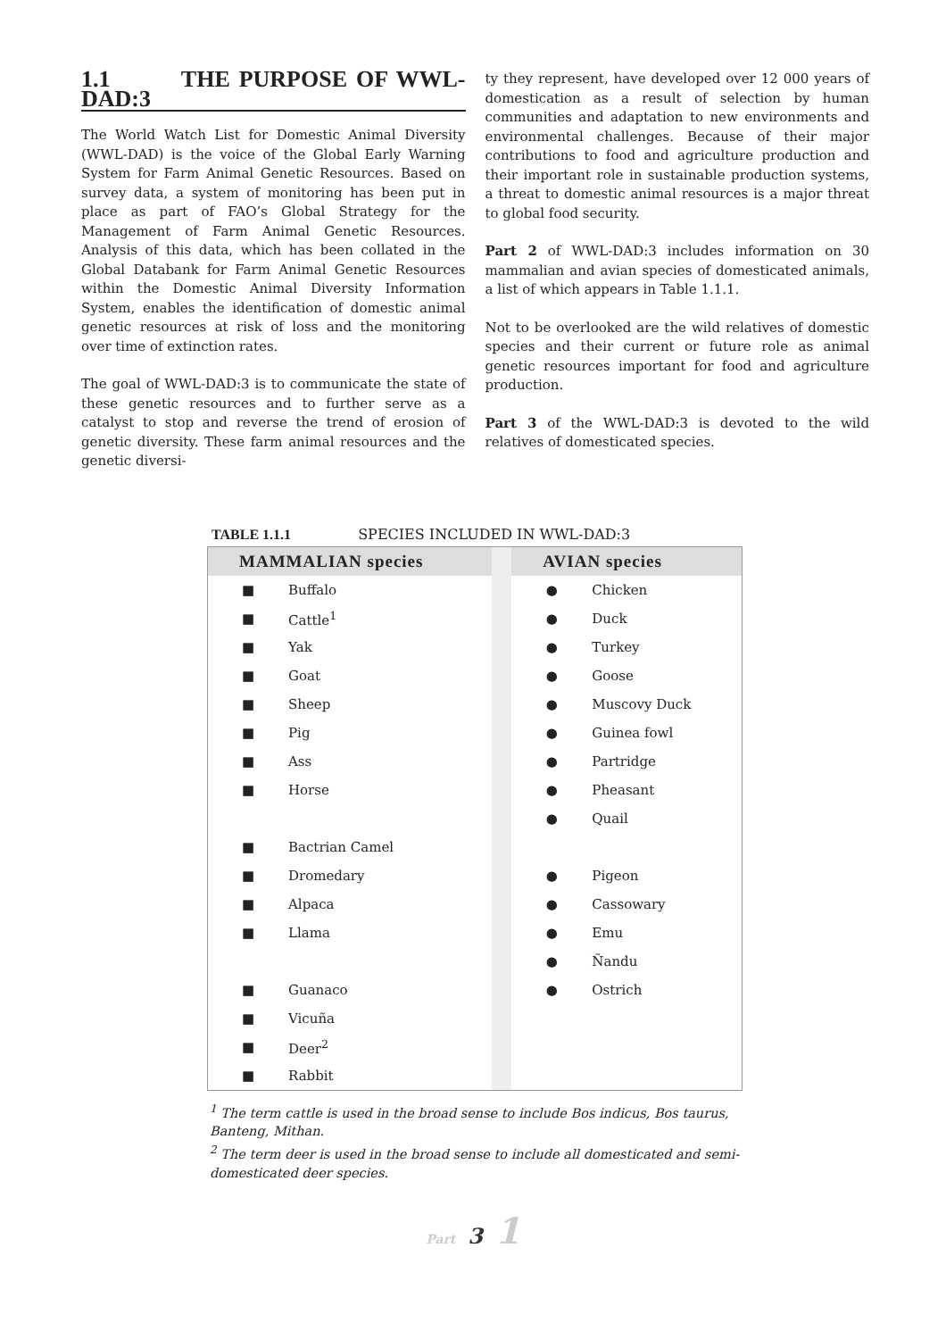1.1 THE PURPOSE OF WWL-DAD:3
The World Watch List for Domestic Animal Diversity (WWL-DAD) is the voice of the Global Early Warning System for Farm Animal Genetic Resources. Based on survey data, a system of monitoring has been put in place as part of FAO’s Global Strategy for the Management of Farm Animal Genetic Resources. Analysis of this data, which has been collated in the Global Databank for Farm Animal Genetic Resources within the Domestic Animal Diversity Information System, enables the identification of domestic animal genetic resources at risk of loss and the monitoring over time of extinction rates.
The goal of WWL-DAD:3 is to communicate the state of these genetic resources and to further serve as a catalyst to stop and reverse the trend of erosion of genetic diversity. These farm animal resources and the genetic diversi-
ty they represent, have developed over 12 000 years of domestication as a result of selection by human communities and adaptation to new environments and environmental challenges. Because of their major contributions to food and agriculture production and their important role in sustainable production systems, a threat to domestic animal resources is a major threat to global food security.
Part 2 of WWL-DAD:3 includes information on 30 mammalian and avian species of domesticated animals, a list of which appears in Table 1.1.1.
Not to be overlooked are the wild relatives of domestic species and their current or future role as animal genetic resources important for food and agriculture production.
Part 3 of the WWL-DAD:3 is devoted to the wild relatives of domesticated species.
TABLE 1.1.1 SPECIES INCLUDED IN WWL-DAD:3
| MAMMALIAN species | | | AVIAN species | |
| ■ | Buffalo | | ● | Chicken |
| ■ | Cattle<sup>1</sup> | | ● | Duck |
| ■ | Yak | | ● | Turkey |
| ■ | Goat | | ● | Goose |
| ■ | Sheep | | ● | Muscovy Duck |
| ■ | Pig | | ● | Guinea fowl |
| ■ | Ass | | ● | Partridge |
| ■ | Horse | | ● | Pheasant |
| | | | ● | Quail |
| ■ | Bactrian Camel | | | |
| ■ | Dromedary | | ● | Pigeon |
| ■ | Alpaca | | ● | Cassowary |
| ■ | Llama | | ● | Emu |
| | | | ● | Ñandu |
| ■ | Guanaco | | ● | Ostrich |
| ■ | Vicuña | | | |
| ■ | Deer<sup>2</sup> | | | |
| ■ | Rabbit | | | |
<sup>1</sup> The term cattle is used in the broad sense to include Bos indicus, Bos taurus, Banteng, Mithan.
<sup>2</sup> The term deer is used in the broad sense to include all domesticated and semi-domesticated deer species.
Part 3 1